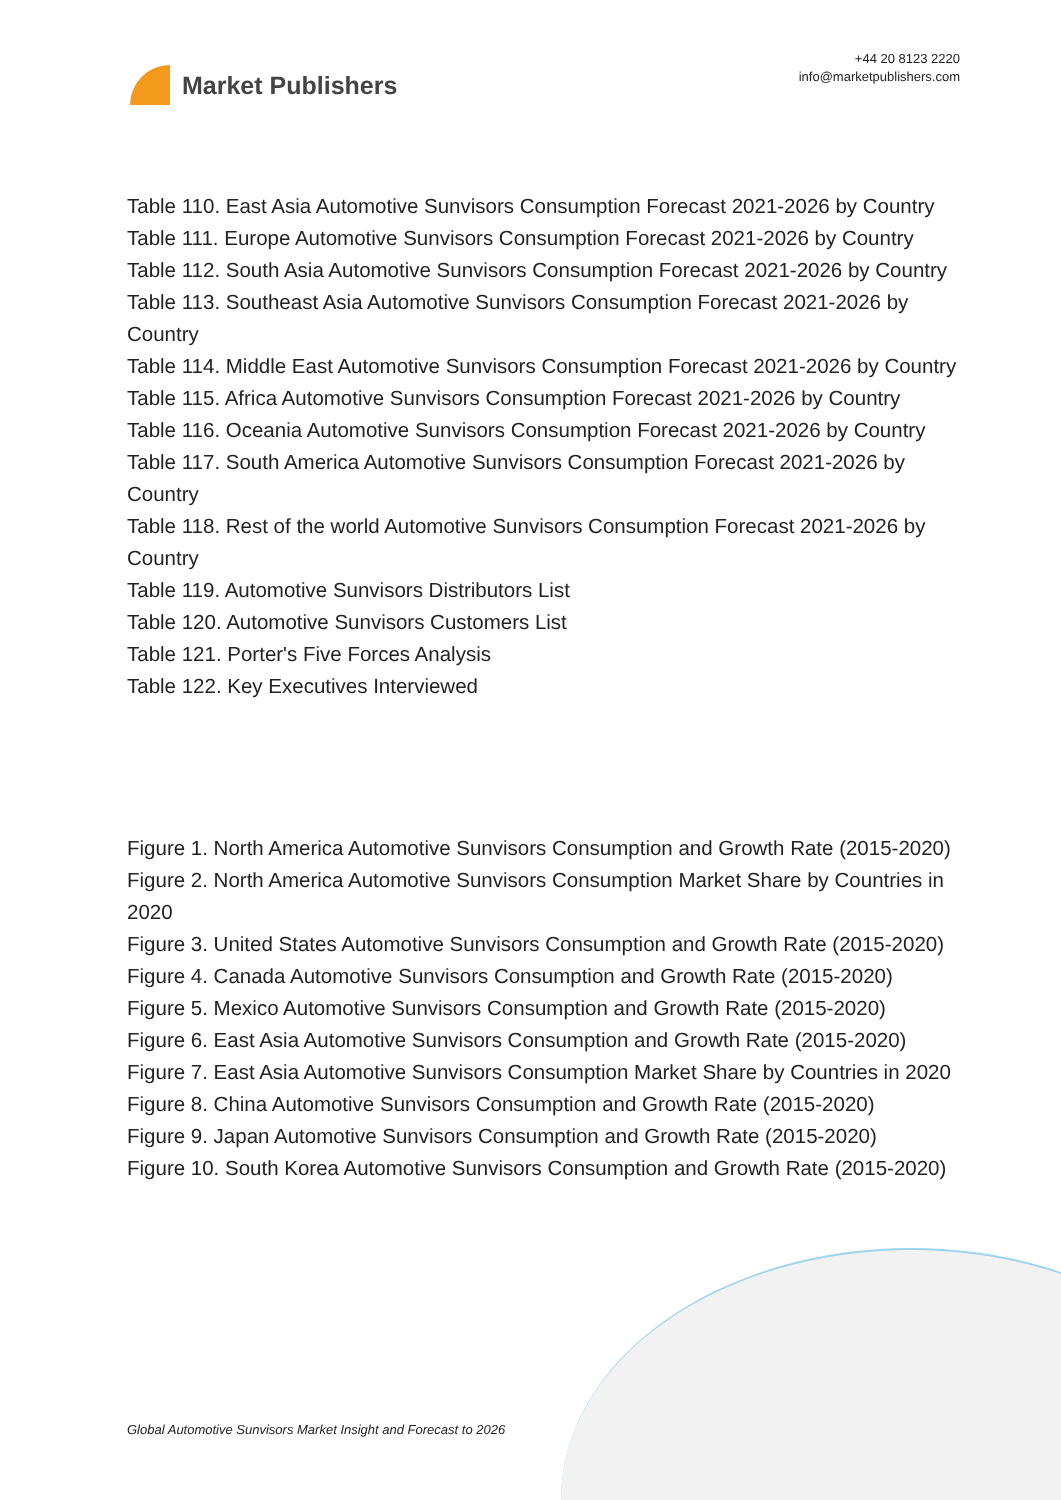Market Publishers
+44 20 8123 2220
info@marketpublishers.com
Table 110. East Asia Automotive Sunvisors Consumption Forecast 2021-2026 by Country
Table 111. Europe Automotive Sunvisors Consumption Forecast 2021-2026 by Country
Table 112. South Asia Automotive Sunvisors Consumption Forecast 2021-2026 by Country
Table 113. Southeast Asia Automotive Sunvisors Consumption Forecast 2021-2026 by Country
Table 114. Middle East Automotive Sunvisors Consumption Forecast 2021-2026 by Country
Table 115. Africa Automotive Sunvisors Consumption Forecast 2021-2026 by Country
Table 116. Oceania Automotive Sunvisors Consumption Forecast 2021-2026 by Country
Table 117. South America Automotive Sunvisors Consumption Forecast 2021-2026 by Country
Table 118. Rest of the world Automotive Sunvisors Consumption Forecast 2021-2026 by Country
Table 119. Automotive Sunvisors Distributors List
Table 120. Automotive Sunvisors Customers List
Table 121. Porter's Five Forces Analysis
Table 122. Key Executives Interviewed
Figure 1. North America Automotive Sunvisors Consumption and Growth Rate (2015-2020)
Figure 2. North America Automotive Sunvisors Consumption Market Share by Countries in 2020
Figure 3. United States Automotive Sunvisors Consumption and Growth Rate (2015-2020)
Figure 4. Canada Automotive Sunvisors Consumption and Growth Rate (2015-2020)
Figure 5. Mexico Automotive Sunvisors Consumption and Growth Rate (2015-2020)
Figure 6. East Asia Automotive Sunvisors Consumption and Growth Rate (2015-2020)
Figure 7. East Asia Automotive Sunvisors Consumption Market Share by Countries in 2020
Figure 8. China Automotive Sunvisors Consumption and Growth Rate (2015-2020)
Figure 9. Japan Automotive Sunvisors Consumption and Growth Rate (2015-2020)
Figure 10. South Korea Automotive Sunvisors Consumption and Growth Rate (2015-2020)
Global Automotive Sunvisors Market Insight and Forecast to 2026